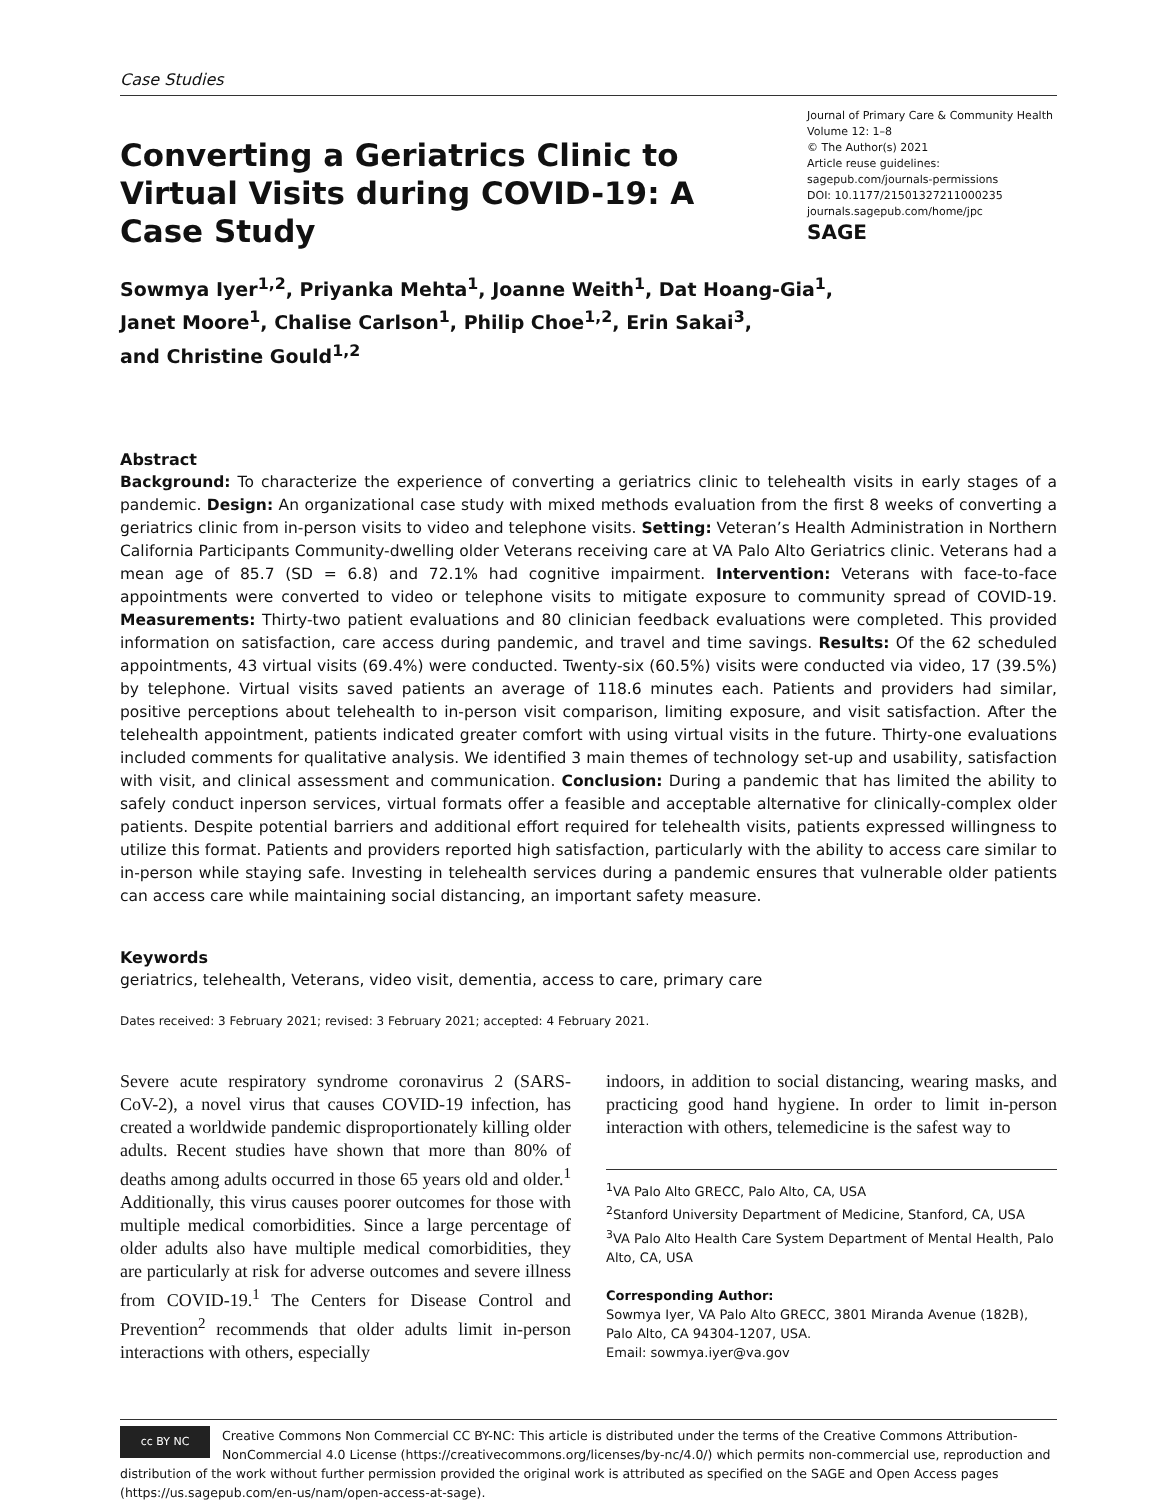Case Studies
Converting a Geriatrics Clinic to Virtual Visits during COVID-19: A Case Study
Journal of Primary Care & Community Health
Volume 12: 1–8
© The Author(s) 2021
Article reuse guidelines:
sagepub.com/journals-permissions
DOI: 10.1177/21501327211000235
journals.sagepub.com/home/jpc
SAGE
Sowmya Iyer<sup>1,2</sup>, Priyanka Mehta<sup>1</sup>, Joanne Weith<sup>1</sup>, Dat Hoang-Gia<sup>1</sup>,
Janet Moore<sup>1</sup>, Chalise Carlson<sup>1</sup>, Philip Choe<sup>1,2</sup>, Erin Sakai<sup>3</sup>,
and Christine Gould<sup>1,2</sup>
Abstract
Background: To characterize the experience of converting a geriatrics clinic to telehealth visits in early stages of a pandemic. Design: An organizational case study with mixed methods evaluation from the first 8 weeks of converting a geriatrics clinic from in-person visits to video and telephone visits. Setting: Veteran’s Health Administration in Northern California Participants Community-dwelling older Veterans receiving care at VA Palo Alto Geriatrics clinic. Veterans had a mean age of 85.7 (SD = 6.8) and 72.1% had cognitive impairment. Intervention: Veterans with face-to-face appointments were converted to video or telephone visits to mitigate exposure to community spread of COVID-19. Measurements: Thirty-two patient evaluations and 80 clinician feedback evaluations were completed. This provided information on satisfaction, care access during pandemic, and travel and time savings. Results: Of the 62 scheduled appointments, 43 virtual visits (69.4%) were conducted. Twenty-six (60.5%) visits were conducted via video, 17 (39.5%) by telephone. Virtual visits saved patients an average of 118.6 minutes each. Patients and providers had similar, positive perceptions about telehealth to in-person visit comparison, limiting exposure, and visit satisfaction. After the telehealth appointment, patients indicated greater comfort with using virtual visits in the future. Thirty-one evaluations included comments for qualitative analysis. We identified 3 main themes of technology set-up and usability, satisfaction with visit, and clinical assessment and communication. Conclusion: During a pandemic that has limited the ability to safely conduct inperson services, virtual formats offer a feasible and acceptable alternative for clinically-complex older patients. Despite potential barriers and additional effort required for telehealth visits, patients expressed willingness to utilize this format. Patients and providers reported high satisfaction, particularly with the ability to access care similar to in-person while staying safe. Investing in telehealth services during a pandemic ensures that vulnerable older patients can access care while maintaining social distancing, an important safety measure.
Keywords
geriatrics, telehealth, Veterans, video visit, dementia, access to care, primary care
Dates received: 3 February 2021; revised: 3 February 2021; accepted: 4 February 2021.
Severe acute respiratory syndrome coronavirus 2 (SARS-CoV-2), a novel virus that causes COVID-19 infection, has created a worldwide pandemic disproportionately killing older adults. Recent studies have shown that more than 80% of deaths among adults occurred in those 65 years old and older.<sup>1</sup> Additionally, this virus causes poorer outcomes for those with multiple medical comorbidities. Since a large percentage of older adults also have multiple medical comorbidities, they are particularly at risk for adverse outcomes and severe illness from COVID-19.<sup>1</sup> The Centers for Disease Control and Prevention<sup>2</sup> recommends that older adults limit in-person interactions with others, especially
indoors, in addition to social distancing, wearing masks, and practicing good hand hygiene. In order to limit in-person interaction with others, telemedicine is the safest way to
<sup>1</sup> VA Palo Alto GRECC, Palo Alto, CA, USA
<sup>2</sup> Stanford University Department of Medicine, Stanford, CA, USA
<sup>3</sup> VA Palo Alto Health Care System Department of Mental Health, Palo Alto, CA, USA
Corresponding Author:
Sowmya Iyer, VA Palo Alto GRECC, 3801 Miranda Avenue (182B), Palo Alto, CA 94304-1207, USA.
Email: sowmya.iyer@va.gov
cc BY NC Creative Commons Non Commercial CC BY-NC: This article is distributed under the terms of the Creative Commons Attribution-NonCommercial 4.0 License (https://creativecommons.org/licenses/by-nc/4.0/) which permits non-commercial use, reproduction and distribution of the work without further permission provided the original work is attributed as specified on the SAGE and Open Access pages (https://us.sagepub.com/en-us/nam/open-access-at-sage).